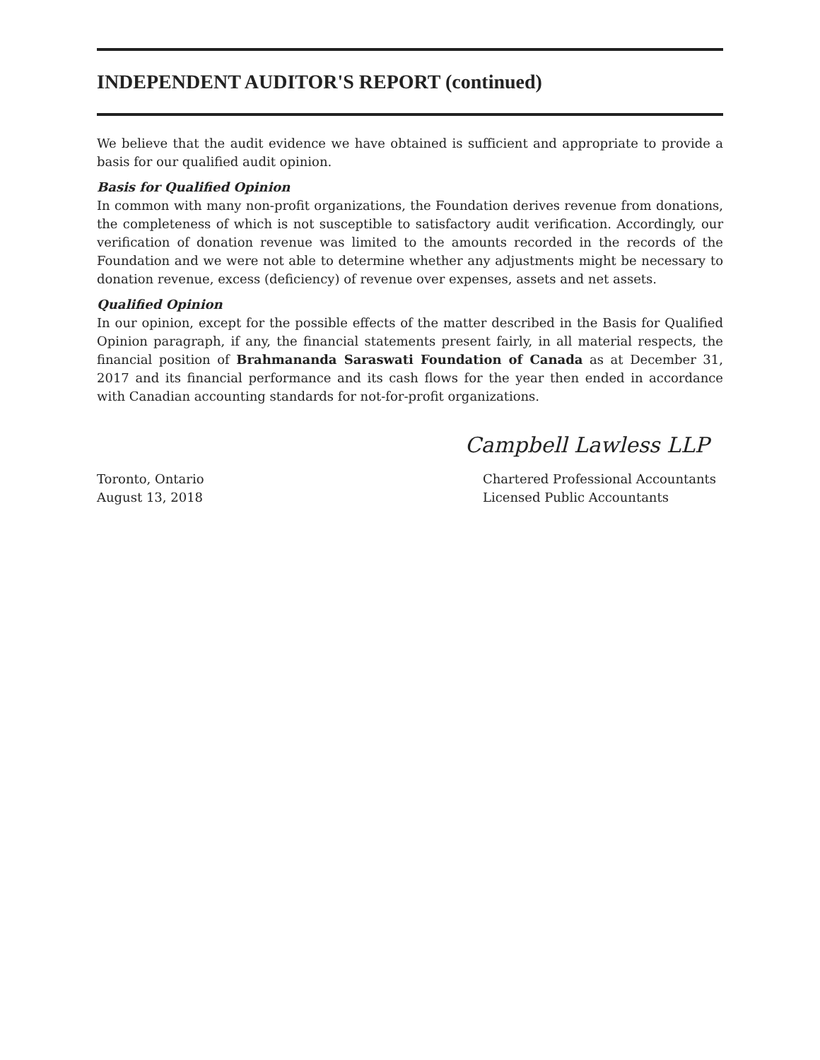INDEPENDENT AUDITOR'S REPORT (continued)
We believe that the audit evidence we have obtained is sufficient and appropriate to provide a basis for our qualified audit opinion.
Basis for Qualified Opinion
In common with many non-profit organizations, the Foundation derives revenue from donations, the completeness of which is not susceptible to satisfactory audit verification. Accordingly, our verification of donation revenue was limited to the amounts recorded in the records of the Foundation and we were not able to determine whether any adjustments might be necessary to donation revenue, excess (deficiency) of revenue over expenses, assets and net assets.
Qualified Opinion
In our opinion, except for the possible effects of the matter described in the Basis for Qualified Opinion paragraph, if any, the financial statements present fairly, in all material respects, the financial position of Brahmananda Saraswati Foundation of Canada as at December 31, 2017 and its financial performance and its cash flows for the year then ended in accordance with Canadian accounting standards for not-for-profit organizations.
Campbell Lawless LLP
Toronto, Ontario
August 13, 2018
Chartered Professional Accountants
Licensed Public Accountants